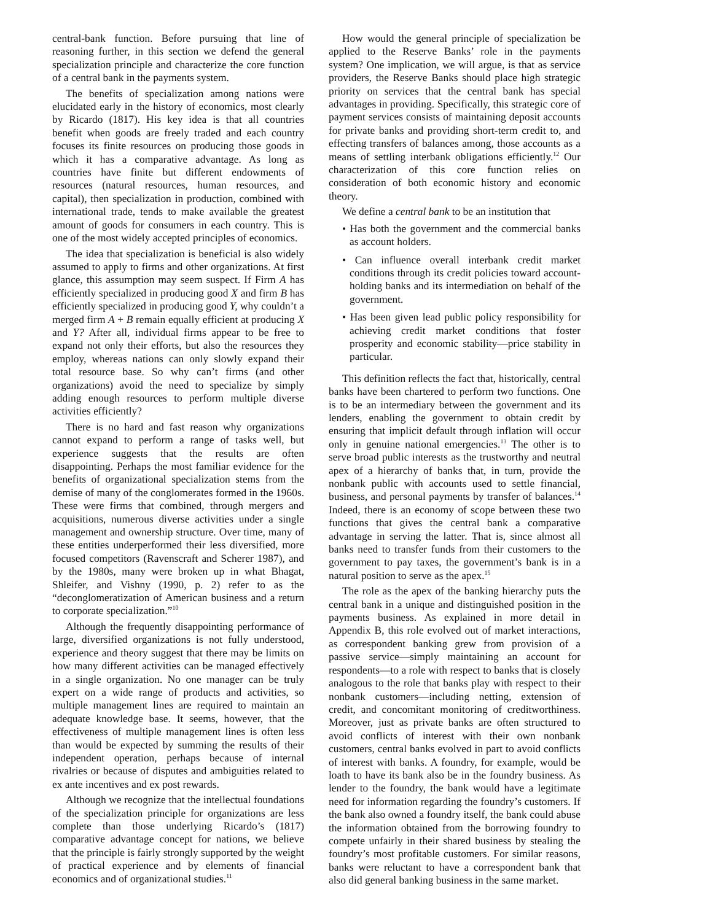central-bank function. Before pursuing that line of reasoning further, in this section we defend the general specialization principle and characterize the core function of a central bank in the payments system.
The benefits of specialization among nations were elucidated early in the history of economics, most clearly by Ricardo (1817). His key idea is that all countries benefit when goods are freely traded and each country focuses its finite resources on producing those goods in which it has a comparative advantage. As long as countries have finite but different endowments of resources (natural resources, human resources, and capital), then specialization in production, combined with international trade, tends to make available the greatest amount of goods for consumers in each country. This is one of the most widely accepted principles of economics.
The idea that specialization is beneficial is also widely assumed to apply to firms and other organizations. At first glance, this assumption may seem suspect. If Firm A has efficiently specialized in producing good X and firm B has efficiently specialized in producing good Y, why couldn’t a merged firm A + B remain equally efficient at producing X and Y? After all, individual firms appear to be free to expand not only their efforts, but also the resources they employ, whereas nations can only slowly expand their total resource base. So why can’t firms (and other organizations) avoid the need to specialize by simply adding enough resources to perform multiple diverse activities efficiently?
There is no hard and fast reason why organizations cannot expand to perform a range of tasks well, but experience suggests that the results are often disappointing. Perhaps the most familiar evidence for the benefits of organizational specialization stems from the demise of many of the conglomerates formed in the 1960s. These were firms that combined, through mergers and acquisitions, numerous diverse activities under a single management and ownership structure. Over time, many of these entities underperformed their less diversified, more focused competitors (Ravenscraft and Scherer 1987), and by the 1980s, many were broken up in what Bhagat, Shleifer, and Vishny (1990, p. 2) refer to as the “deconglomeratization of American business and a return to corporate specialization.”<sup>10</sup>
Although the frequently disappointing performance of large, diversified organizations is not fully understood, experience and theory suggest that there may be limits on how many different activities can be managed effectively in a single organization. No one manager can be truly expert on a wide range of products and activities, so multiple management lines are required to maintain an adequate knowledge base. It seems, however, that the effectiveness of multiple management lines is often less than would be expected by summing the results of their independent operation, perhaps because of internal rivalries or because of disputes and ambiguities related to ex ante incentives and ex post rewards.
Although we recognize that the intellectual foundations of the specialization principle for organizations are less complete than those underlying Ricardo’s (1817) comparative advantage concept for nations, we believe that the principle is fairly strongly supported by the weight of practical experience and by elements of financial economics and of organizational studies.<sup>11</sup>
How would the general principle of specialization be applied to the Reserve Banks’ role in the payments system? One implication, we will argue, is that as service providers, the Reserve Banks should place high strategic priority on services that the central bank has special advantages in providing. Specifically, this strategic core of payment services consists of maintaining deposit accounts for private banks and providing short-term credit to, and effecting transfers of balances among, those accounts as a means of settling interbank obligations efficiently.<sup>12</sup> Our characterization of this core function relies on consideration of both economic history and economic theory.
We define a central bank to be an institution that
• Has both the government and the commercial banks as account holders.
• Can influence overall interbank credit market conditions through its credit policies toward account-holding banks and its intermediation on behalf of the government.
• Has been given lead public policy responsibility for achieving credit market conditions that foster prosperity and economic stability—price stability in particular.
This definition reflects the fact that, historically, central banks have been chartered to perform two functions. One is to be an intermediary between the government and its lenders, enabling the government to obtain credit by ensuring that implicit default through inflation will occur only in genuine national emergencies.<sup>13</sup> The other is to serve broad public interests as the trustworthy and neutral apex of a hierarchy of banks that, in turn, provide the nonbank public with accounts used to settle financial, business, and personal payments by transfer of balances.<sup>14</sup> Indeed, there is an economy of scope between these two functions that gives the central bank a comparative advantage in serving the latter. That is, since almost all banks need to transfer funds from their customers to the government to pay taxes, the government’s bank is in a natural position to serve as the apex.<sup>15</sup>
The role as the apex of the banking hierarchy puts the central bank in a unique and distinguished position in the payments business. As explained in more detail in Appendix B, this role evolved out of market interactions, as correspondent banking grew from provision of a passive service—simply maintaining an account for respondents—to a role with respect to banks that is closely analogous to the role that banks play with respect to their nonbank customers—including netting, extension of credit, and concomitant monitoring of creditworthiness. Moreover, just as private banks are often structured to avoid conflicts of interest with their own nonbank customers, central banks evolved in part to avoid conflicts of interest with banks. A foundry, for example, would be loath to have its bank also be in the foundry business. As lender to the foundry, the bank would have a legitimate need for information regarding the foundry’s customers. If the bank also owned a foundry itself, the bank could abuse the information obtained from the borrowing foundry to compete unfairly in their shared business by stealing the foundry’s most profitable customers. For similar reasons, banks were reluctant to have a correspondent bank that also did general banking business in the same market.